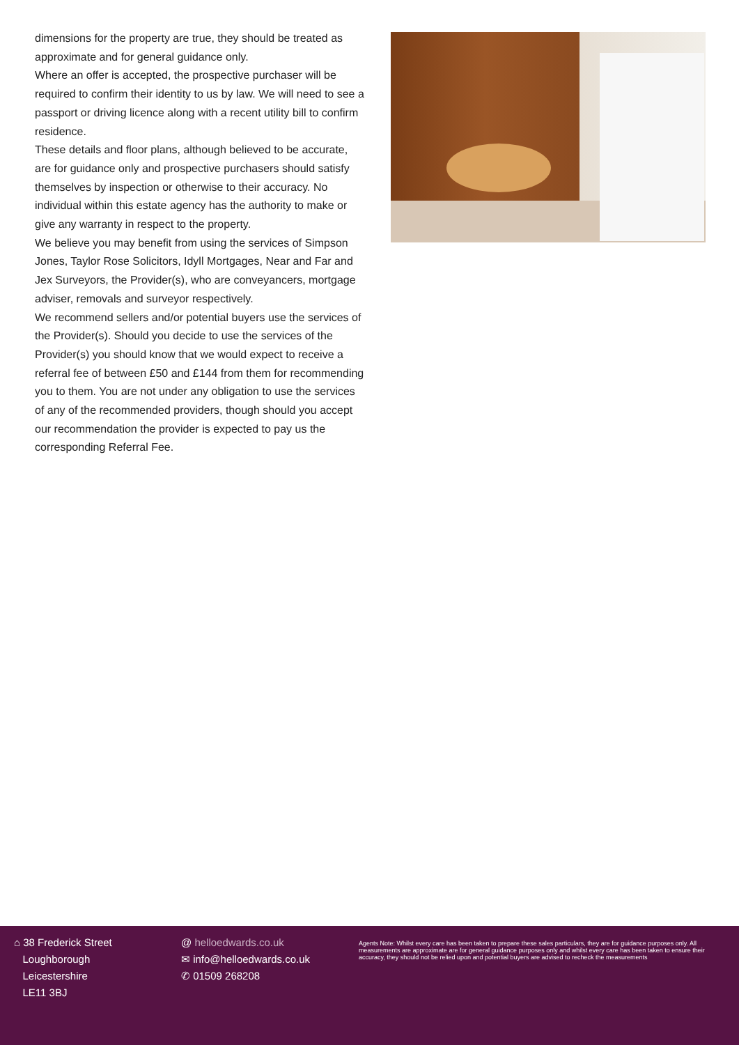dimensions for the property are true, they should be treated as approximate and for general guidance only.
Where an offer is accepted, the prospective purchaser will be required to confirm their identity to us by law. We will need to see a passport or driving licence along with a recent utility bill to confirm residence.
These details and floor plans, although believed to be accurate, are for guidance only and prospective purchasers should satisfy themselves by inspection or otherwise to their accuracy. No individual within this estate agency has the authority to make or give any warranty in respect to the property.
We believe you may benefit from using the services of Simpson Jones, Taylor Rose Solicitors, Idyll Mortgages, Near and Far and Jex Surveyors, the Provider(s), who are conveyancers, mortgage adviser, removals and surveyor respectively.
We recommend sellers and/or potential buyers use the services of the Provider(s). Should you decide to use the services of the Provider(s) you should know that we would expect to receive a referral fee of between £50 and £144 from them for recommending you to them. You are not under any obligation to use the services of any of the recommended providers, though should you accept our recommendation the provider is expected to pay us the corresponding Referral Fee.
⌂ 38 Frederick Street
Loughborough
Leicestershire
LE11 3BJ
@ helloedwards.co.uk
✉ info@helloedwards.co.uk
✆ 01509 268208
Agents Note: Whilst every care has been taken to prepare these sales particulars, they are for guidance purposes only. All measurements are approximate are for general guidance purposes only and whilst every care has been taken to ensure their accuracy, they should not be relied upon and potential buyers are advised to recheck the measurements